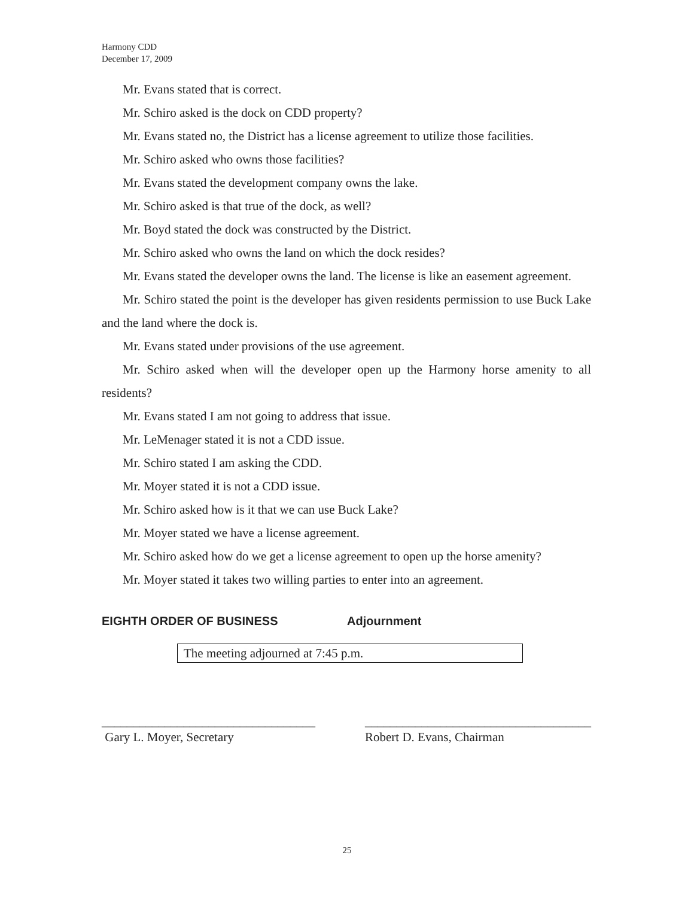Harmony CDD
December 17, 2009
Mr. Evans stated that is correct.
Mr. Schiro asked is the dock on CDD property?
Mr. Evans stated no, the District has a license agreement to utilize those facilities.
Mr. Schiro asked who owns those facilities?
Mr. Evans stated the development company owns the lake.
Mr. Schiro asked is that true of the dock, as well?
Mr. Boyd stated the dock was constructed by the District.
Mr. Schiro asked who owns the land on which the dock resides?
Mr. Evans stated the developer owns the land. The license is like an easement agreement.
Mr. Schiro stated the point is the developer has given residents permission to use Buck Lake and the land where the dock is.
Mr. Evans stated under provisions of the use agreement.
Mr. Schiro asked when will the developer open up the Harmony horse amenity to all residents?
Mr. Evans stated I am not going to address that issue.
Mr. LeMenager stated it is not a CDD issue.
Mr. Schiro stated I am asking the CDD.
Mr. Moyer stated it is not a CDD issue.
Mr. Schiro asked how is it that we can use Buck Lake?
Mr. Moyer stated we have a license agreement.
Mr. Schiro asked how do we get a license agreement to open up the horse amenity?
Mr. Moyer stated it takes two willing parties to enter into an agreement.
EIGHTH ORDER OF BUSINESS Adjournment
The meeting adjourned at 7:45 p.m.
__________________________________
Gary L. Moyer, Secretary
____________________________________
Robert D. Evans, Chairman
25